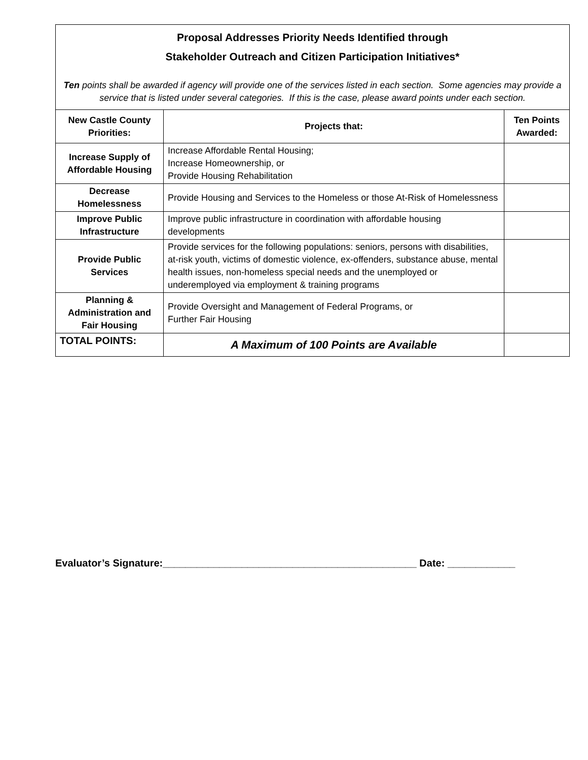| Proposal Addresses Priority Needs Identified through Stakeholder Outreach and Citizen Participation Initiatives* Ten points shall be awarded if agency will provide one of the services listed in each section. Some agencies may provide a service that is listed under several categories. If this is the case, please award points under each section. | | |
| New Castle County Priorities: | Projects that: | Ten Points Awarded: |
| Increase Supply of Affordable Housing | Increase Affordable Rental Housing; Increase Homeownership, or Provide Housing Rehabilitation | |
| Decrease Homelessness | Provide Housing and Services to the Homeless or those At-Risk of Homelessness | |
| Improve Public Infrastructure | Improve public infrastructure in coordination with affordable housing developments | |
| Provide Public Services | Provide services for the following populations: seniors, persons with disabilities, at-risk youth, victims of domestic violence, ex-offenders, substance abuse, mental health issues, non-homeless special needs and the unemployed or underemployed via employment & training programs | |
| Planning & Administration and Fair Housing | Provide Oversight and Management of Federal Programs, or Further Fair Housing | |
| TOTAL POINTS: | A Maximum of 100 Points are Available | |
Evaluator’s Signature:_____________________________________________ Date: ____________